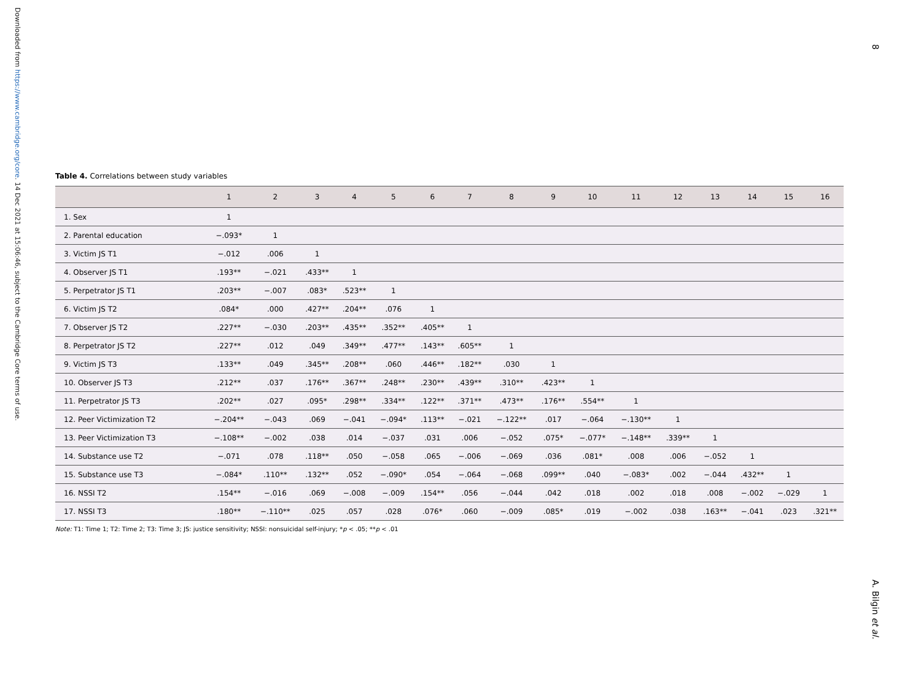Downloaded from https://www.cambridge.org/core. 14 Dec 2021 at 15:06:46, subject to the Cambridge Core terms of use.
8
Table 4. Correlations between study variables
| | 1 | 2 | 3 | 4 | 5 | 6 | 7 | 8 | 9 | 10 | 11 | 12 | 13 | 14 | 15 | 16 |
| --- | --- | --- | --- | --- | --- | --- | --- | --- | --- | --- | --- | --- | --- | --- | --- | --- |
| 1. Sex | 1 | | | | | | | | | | | | | | | |
| 2. Parental education | −.093* | 1 | | | | | | | | | | | | | | |
| 3. Victim JS T1 | −.012 | .006 | 1 | | | | | | | | | | | | | |
| 4. Observer JS T1 | .193** | −.021 | .433** | 1 | | | | | | | | | | | | |
| 5. Perpetrator JS T1 | .203** | −.007 | .083* | .523** | 1 | | | | | | | | | | | |
| 6. Victim JS T2 | .084* | .000 | .427** | .204** | .076 | 1 | | | | | | | | | | |
| 7. Observer JS T2 | .227** | −.030 | .203** | .435** | .352** | .405** | 1 | | | | | | | | | |
| 8. Perpetrator JS T2 | .227** | .012 | .049 | .349** | .477** | .143** | .605** | 1 | | | | | | | | |
| 9. Victim JS T3 | .133** | .049 | .345** | .208** | .060 | .446** | .182** | .030 | 1 | | | | | | | |
| 10. Observer JS T3 | .212** | .037 | .176** | .367** | .248** | .230** | .439** | .310** | .423** | 1 | | | | | | |
| 11. Perpetrator JS T3 | .202** | .027 | .095* | .298** | .334** | .122** | .371** | .473** | .176** | .554** | 1 | | | | | |
| 12. Peer Victimization T2 | −.204** | −.043 | .069 | −.041 | −.094* | .113** | −.021 | −.122** | .017 | −.064 | −.130** | 1 | | | | |
| 13. Peer Victimization T3 | −.108** | −.002 | .038 | .014 | −.037 | .031 | .006 | −.052 | .075* | −.077* | −.148** | .339** | 1 | | | |
| 14. Substance use T2 | −.071 | .078 | .118** | .050 | −.058 | .065 | −.006 | −.069 | .036 | .081* | .008 | .006 | −.052 | 1 | | |
| 15. Substance use T3 | −.084* | .110** | .132** | .052 | −.090* | .054 | −.064 | −.068 | .099** | .040 | −.083* | .002 | −.044 | .432** | 1 | |
| 16. NSSI T2 | .154** | −.016 | .069 | −.008 | −.009 | .154** | .056 | −.044 | .042 | .018 | .002 | .018 | .008 | −.002 | −.029 | 1 |
| 17. NSSI T3 | .180** | −.110** | .025 | .057 | .028 | .076* | .060 | −.009 | .085* | .019 | −.002 | .038 | .163** | −.041 | .023 | .321** |
Note: T1: Time 1; T2: Time 2; T3: Time 3; JS: justice sensitivity; NSSI: nonsuicidal self-injury; *p < .05; **p < .01
A. Bilgin et al.